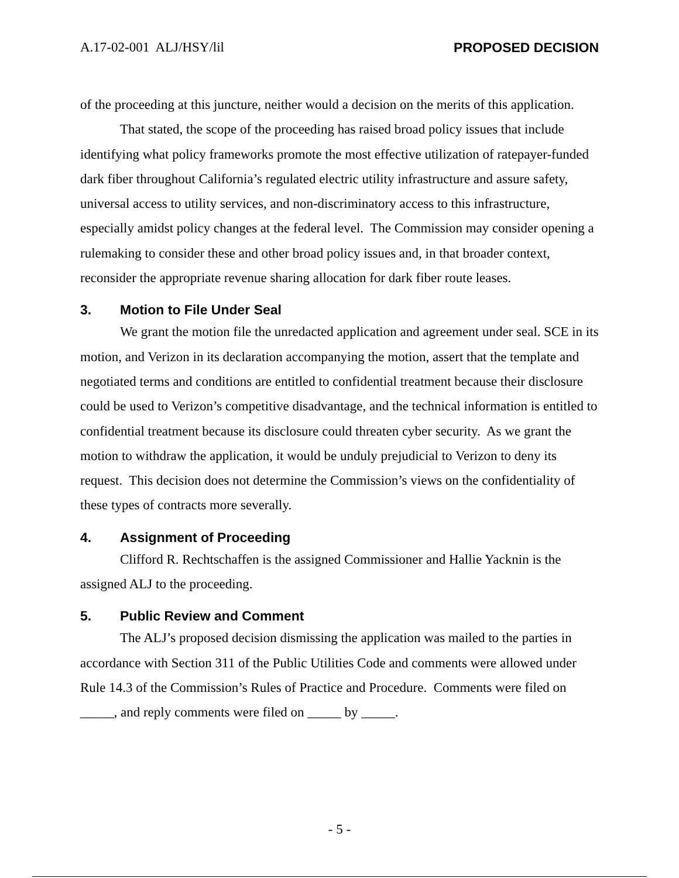A.17-02-001 ALJ/HSY/lil PROPOSED DECISION
of the proceeding at this juncture, neither would a decision on the merits of this application.
That stated, the scope of the proceeding has raised broad policy issues that include identifying what policy frameworks promote the most effective utilization of ratepayer-funded dark fiber throughout California’s regulated electric utility infrastructure and assure safety, universal access to utility services, and non-discriminatory access to this infrastructure, especially amidst policy changes at the federal level. The Commission may consider opening a rulemaking to consider these and other broad policy issues and, in that broader context, reconsider the appropriate revenue sharing allocation for dark fiber route leases.
3. Motion to File Under Seal
We grant the motion file the unredacted application and agreement under seal. SCE in its motion, and Verizon in its declaration accompanying the motion, assert that the template and negotiated terms and conditions are entitled to confidential treatment because their disclosure could be used to Verizon’s competitive disadvantage, and the technical information is entitled to confidential treatment because its disclosure could threaten cyber security. As we grant the motion to withdraw the application, it would be unduly prejudicial to Verizon to deny its request. This decision does not determine the Commission’s views on the confidentiality of these types of contracts more severally.
4. Assignment of Proceeding
Clifford R. Rechtschaffen is the assigned Commissioner and Hallie Yacknin is the assigned ALJ to the proceeding.
5. Public Review and Comment
The ALJ’s proposed decision dismissing the application was mailed to the parties in accordance with Section 311 of the Public Utilities Code and comments were allowed under Rule 14.3 of the Commission’s Rules of Practice and Procedure. Comments were filed on _____, and reply comments were filed on _____ by _____.
- 5 -